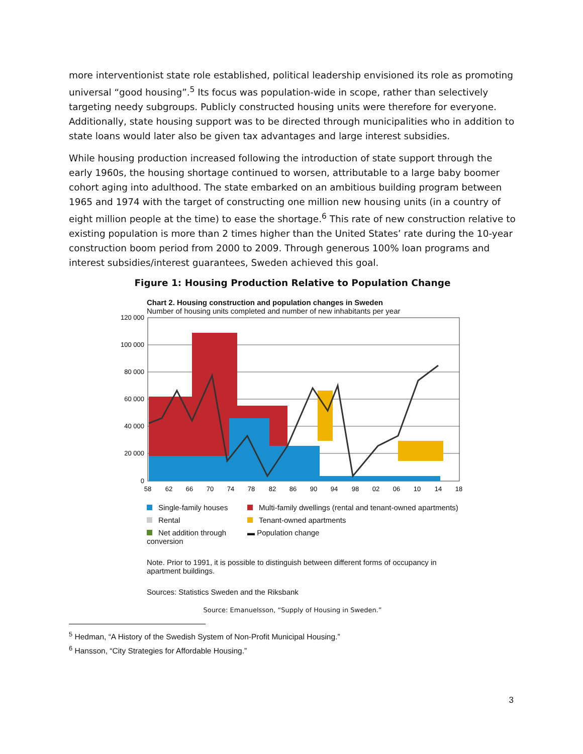more interventionist state role established, political leadership envisioned its role as promoting universal “good housing”.<sup>5</sup> Its focus was population-wide in scope, rather than selectively targeting needy subgroups. Publicly constructed housing units were therefore for everyone. Additionally, state housing support was to be directed through municipalities who in addition to state loans would later also be given tax advantages and large interest subsidies.
While housing production increased following the introduction of state support through the early 1960s, the housing shortage continued to worsen, attributable to a large baby boomer cohort aging into adulthood. The state embarked on an ambitious building program between 1965 and 1974 with the target of constructing one million new housing units (in a country of eight million people at the time) to ease the shortage.<sup>6</sup> This rate of new construction relative to existing population is more than 2 times higher than the United States’ rate during the 10-year construction boom period from 2000 to 2009. Through generous 100% loan programs and interest subsidies/interest guarantees, Sweden achieved this goal.
Figure 1: Housing Production Relative to Population Change
Chart 2. Housing construction and population changes in Sweden
Number of housing units completed and number of new inhabitants per year
120 000
100 000
80 000
60 000
40 000
20 000
0
58
62
66
70
74
78
82
86
90
94
98
02
06
10
14
18
Single-family houses
Multi-family dwellings (rental and tenant-owned apartments)
Rental
Tenant-owned apartments
Net addition through conversion
▬ Population change
Note. Prior to 1991, it is possible to distinguish between different forms of occupancy in apartment buildings.
Sources: Statistics Sweden and the Riksbank
Source: Emanuelsson, “Supply of Housing in Sweden.”
<sup>5</sup> Hedman, “A History of the Swedish System of Non-Profit Municipal Housing.”
<sup>6</sup> Hansson, “City Strategies for Affordable Housing.”
3